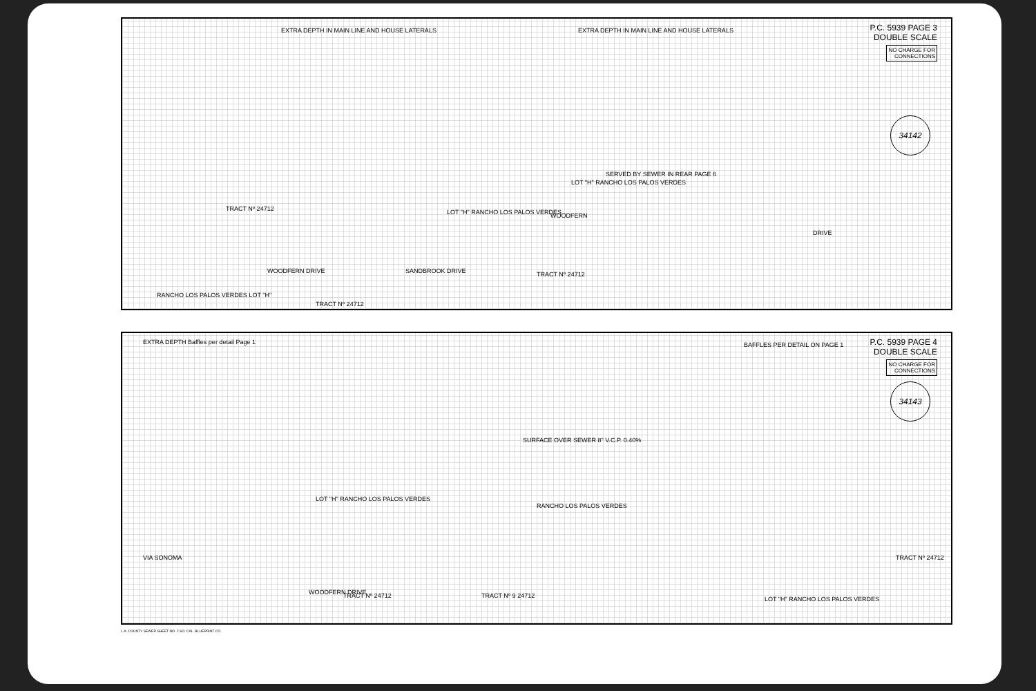P.C. 5939 PAGE 3
DOUBLE SCALE
NO CHARGE FOR
CONNECTIONS
34142
EXTRA DEPTH IN MAIN LINE AND HOUSE LATERALS
EXTRA DEPTH IN MAIN LINE AND HOUSE LATERALS
SERVED BY SEWER IN REAR PAGE 6
LOT "H" RANCHO LOS PALOS VERDES
TRACT Nº 24712
LOT "H" RANCHO LOS PALOS VERDES
WOODFERN
DRIVE
WOODFERN DRIVE SANDBROOK DRIVE
RANCHO LOS PALOS VERDES LOT "H"
TRACT Nº 24712
TRACT Nº 24712
P.C. 5939 PAGE 4
DOUBLE SCALE
NO CHARGE FOR
CONNECTIONS
34143
EXTRA DEPTH Baffles per detail Page 1
SURFACE OVER SEWER 8" V.C.P. 0.40%
BAFFLES PER DETAIL ON PAGE 1
LOT "H" RANCHO LOS PALOS VERDES
RANCHO LOS PALOS VERDES
VIA SONOMA
WOODFERN DRIVE TRACT Nº 24712 TRACT Nº 9 24712
LOT "H" RANCHO LOS PALOS VERDES
TRACT Nº 24712
L.A. COUNTY SEWER SHEET NO. 2 SO. CAL. BLUEPRINT CO.